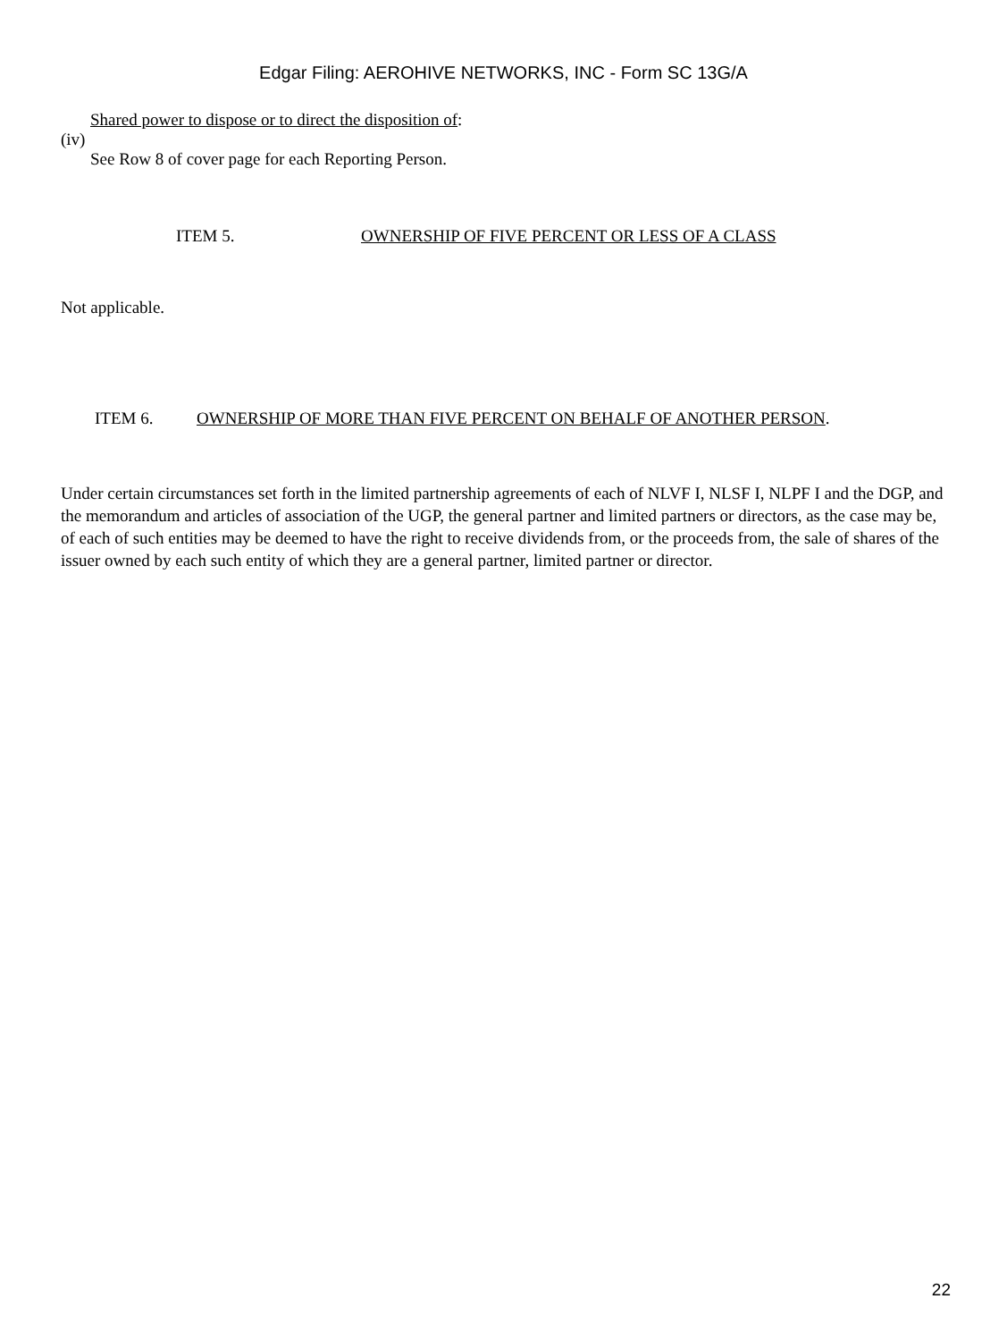Edgar Filing: AEROHIVE NETWORKS, INC - Form SC 13G/A
Shared power to dispose or to direct the disposition of:
(iv)
See Row 8 of cover page for each Reporting Person.
ITEM 5. OWNERSHIP OF FIVE PERCENT OR LESS OF A CLASS
Not applicable.
ITEM 6. OWNERSHIP OF MORE THAN FIVE PERCENT ON BEHALF OF ANOTHER PERSON.
Under certain circumstances set forth in the limited partnership agreements of each of NLVF I, NLSF I, NLPF I and the DGP, and the memorandum and articles of association of the UGP, the general partner and limited partners or directors, as the case may be, of each of such entities may be deemed to have the right to receive dividends from, or the proceeds from, the sale of shares of the issuer owned by each such entity of which they are a general partner, limited partner or director.
22